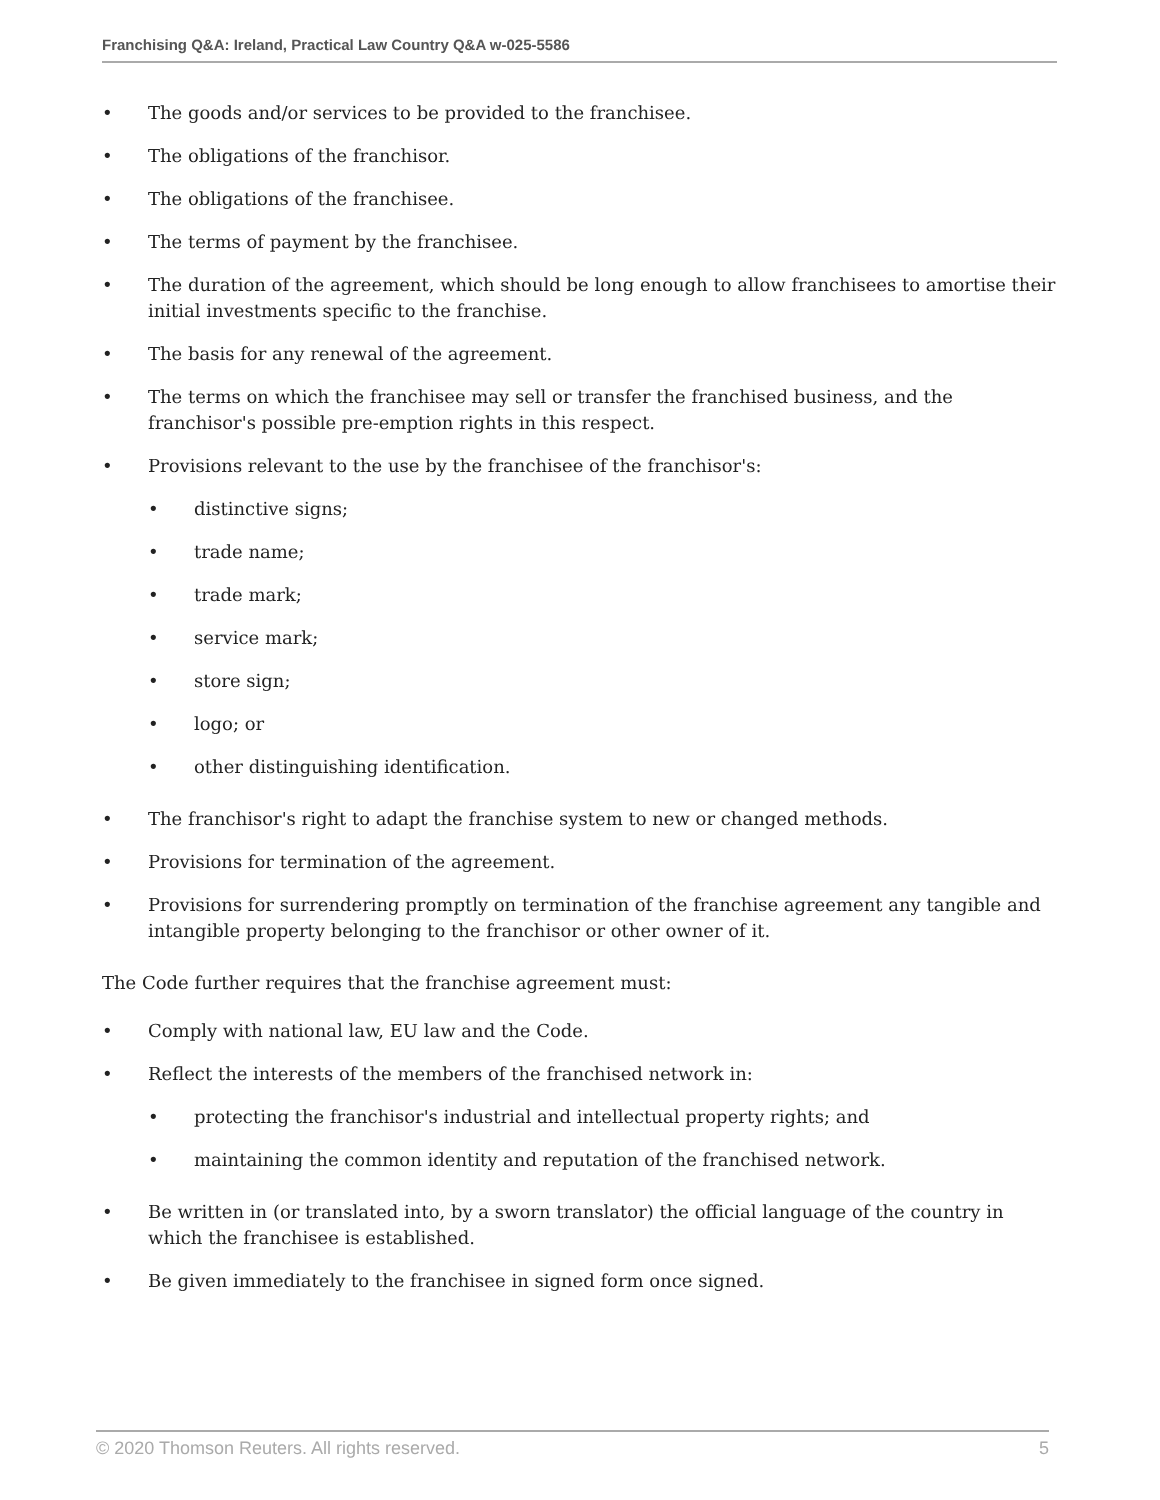Franchising Q&A: Ireland, Practical Law Country Q&A w-025-5586
• The goods and/or services to be provided to the franchisee.
• The obligations of the franchisor.
• The obligations of the franchisee.
• The terms of payment by the franchisee.
• The duration of the agreement, which should be long enough to allow franchisees to amortise their initial investments specific to the franchise.
• The basis for any renewal of the agreement.
• The terms on which the franchisee may sell or transfer the franchised business, and the franchisor's possible pre-emption rights in this respect.
• Provisions relevant to the use by the franchisee of the franchisor's:
• distinctive signs;
• trade name;
• trade mark;
• service mark;
• store sign;
• logo; or
• other distinguishing identification.
• The franchisor's right to adapt the franchise system to new or changed methods.
• Provisions for termination of the agreement.
• Provisions for surrendering promptly on termination of the franchise agreement any tangible and intangible property belonging to the franchisor or other owner of it.
The Code further requires that the franchise agreement must:
• Comply with national law, EU law and the Code.
• Reflect the interests of the members of the franchised network in:
• protecting the franchisor's industrial and intellectual property rights; and
• maintaining the common identity and reputation of the franchised network.
• Be written in (or translated into, by a sworn translator) the official language of the country in which the franchisee is established.
• Be given immediately to the franchisee in signed form once signed.
© 2020 Thomson Reuters. All rights reserved. 5